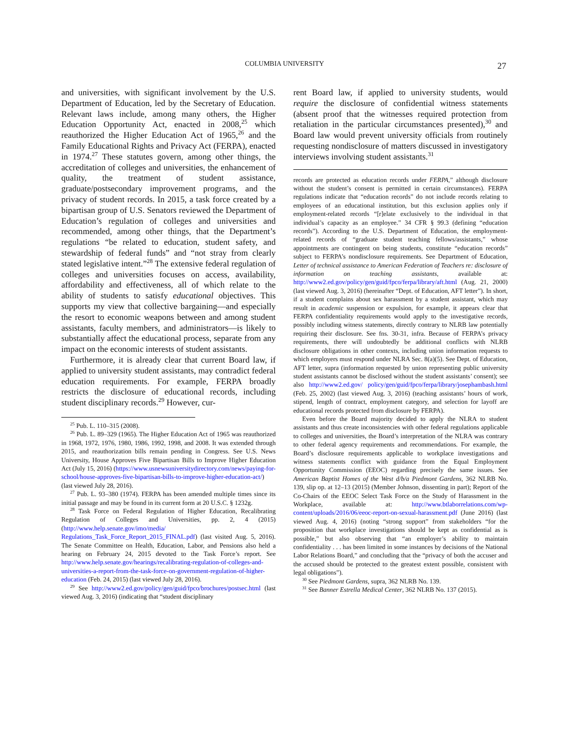COLUMBIA UNIVERSITY 27
and universities, with significant involvement by the U.S. Department of Education, led by the Secretary of Education. Relevant laws include, among many others, the Higher Education Opportunity Act, enacted in 2008,<sup>25</sup> which reauthorized the Higher Education Act of 1965,<sup>26</sup> and the Family Educational Rights and Privacy Act (FERPA), enacted in 1974.<sup>27</sup> These statutes govern, among other things, the accreditation of colleges and universities, the enhancement of quality, the treatment of student assistance, graduate/postsecondary improvement programs, and the privacy of student records. In 2015, a task force created by a bipartisan group of U.S. Senators reviewed the Department of Education’s regulation of colleges and universities and recommended, among other things, that the Department’s regulations “be related to education, student safety, and stewardship of federal funds” and “not stray from clearly stated legislative intent.”<sup>28</sup> The extensive federal regulation of colleges and universities focuses on access, availability, affordability and effectiveness, all of which relate to the ability of students to satisfy educational objectives. This supports my view that collective bargaining—and especially the resort to economic weapons between and among student assistants, faculty members, and administrators—is likely to substantially affect the educational process, separate from any impact on the economic interests of student assistants.
Furthermore, it is already clear that current Board law, if applied to university student assistants, may contradict federal education requirements. For example, FERPA broadly restricts the disclosure of educational records, including student disciplinary records.<sup>29</sup> However, cur-
<sup>25</sup> Pub. L. 110–315 (2008).
<sup>26</sup> Pub. L. 89–329 (1965). The Higher Education Act of 1965 was reauthorized in 1968, 1972, 1976, 1980, 1986, 1992, 1998, and 2008. It was extended through 2015, and reauthorization bills remain pending in Congress. See U.S. News University, House Approves Five Bipartisan Bills to Improve Higher Education Act (July 15, 2016) (https://www.usnewsuniversitydirectory.com/news/paying-for-school/house-approves-five-bipartisan-bills-to-improve-higher-education-act/) (last viewed July 28, 2016).
<sup>27</sup> Pub. L. 93–380 (1974). FERPA has been amended multiple times since its initial passage and may be found in its current form at 20 U.S.C. § 1232g.
<sup>28</sup> Task Force on Federal Regulation of Higher Education, Recalibrating Regulation of Colleges and Universities, pp. 2, 4 (2015) (http://www.help.senate.gov/imo/media/ Regulations_Task_Force_Report_2015_FINAL.pdf) (last visited Aug. 5, 2016). The Senate Committee on Health, Education, Labor, and Pensions also held a hearing on February 24, 2015 devoted to the Task Force’s report. See http://www.help.senate.gov/hearings/recalibrating-regulation-of-colleges-and-universities-a-report-from-the-task-force-on-government-regulation-of-higher-education (Feb. 24, 2015) (last viewed July 28, 2016).
<sup>29</sup> See http://www2.ed.gov/policy/gen/guid/fpco/brochures/postsec.html (last viewed Aug. 3, 2016) (indicating that “student disciplinary
rent Board law, if applied to university students, would require the disclosure of confidential witness statements (absent proof that the witnesses required protection from retaliation in the particular circumstances presented),<sup>30</sup> and Board law would prevent university officials from routinely requesting nondisclosure of matters discussed in investigatory interviews involving student assistants.<sup>31</sup>
records are protected as education records under FERPA,” although disclosure without the student’s consent is permitted in certain circumstances). FERPA regulations indicate that “education records” do not include records relating to employees of an educational institution, but this exclusion applies only if employment-related records “[r]elate exclusively to the individual in that individual’s capacity as an employee.” 34 CFR § 99.3 (defining “education records”). According to the U.S. Department of Education, the employment-related records of “graduate student teaching fellows/assistants,” whose appointments are contingent on being students, constitute “education records” subject to FERPA’s nondisclosure requirements. See Department of Education, Letter of technical assistance to American Federation of Teachers re: disclosure of information on teaching assistants, available at: http://www2.ed.gov/policy/gen/guid/fpco/ferpa/library/aft.html (Aug. 21, 2000) (last viewed Aug. 3, 2016) (hereinafter “Dept. of Education, AFT letter”). In short, if a student complains about sex harassment by a student assistant, which may result in academic suspension or expulsion, for example, it appears clear that FERPA confidentiality requirements would apply to the investigative records, possibly including witness statements, directly contrary to NLRB law potentially requiring their disclosure. See fns. 30-31, infra. Because of FERPA’s privacy requirements, there will undoubtedly be additional conflicts with NLRB disclosure obligations in other contexts, including union information requests to which employers must respond under NLRA Sec. 8(a)(5). See Dept. of Education, AFT letter, supra (information requested by union representing public university student assistants cannot be disclosed without the student assistants’ consent); see also http://www2.ed.gov/ policy/gen/guid/fpco/ferpa/library/josephambash.html (Feb. 25, 2002) (last viewed Aug. 3, 2016) (teaching assistants’ hours of work, stipend, length of contract, employment category, and selection for layoff are educational records protected from disclosure by FERPA).
Even before the Board majority decided to apply the NLRA to student assistants and thus create inconsistencies with other federal regulations applicable to colleges and universities, the Board’s interpretation of the NLRA was contrary to other federal agency requirements and recommendations. For example, the Board’s disclosure requirements applicable to workplace investigations and witness statements conflict with guidance from the Equal Employment Opportunity Commission (EEOC) regarding precisely the same issues. See American Baptist Homes of the West d/b/a Piedmont Gardens, 362 NLRB No. 139, slip op. at 12–13 (2015) (Member Johnson, dissenting in part); Report of the Co-Chairs of the EEOC Select Task Force on the Study of Harassment in the Workplace, available at: http://www.btlaborrelations.com/wp-content/uploads/2016/06/eeoc-report-on-sexual-harassment.pdf (June 2016) (last viewed Aug. 4, 2016) (noting “strong support” from stakeholders “for the proposition that workplace investigations should be kept as confidential as is possible,” but also observing that “an employer’s ability to maintain confidentiality . . . has been limited in some instances by decisions of the National Labor Relations Board,” and concluding that the “privacy of both the accuser and the accused should be protected to the greatest extent possible, consistent with legal obligations”).
<sup>30</sup> See Piedmont Gardens, supra, 362 NLRB No. 139.
<sup>31</sup> See Banner Estrella Medical Center, 362 NLRB No. 137 (2015).